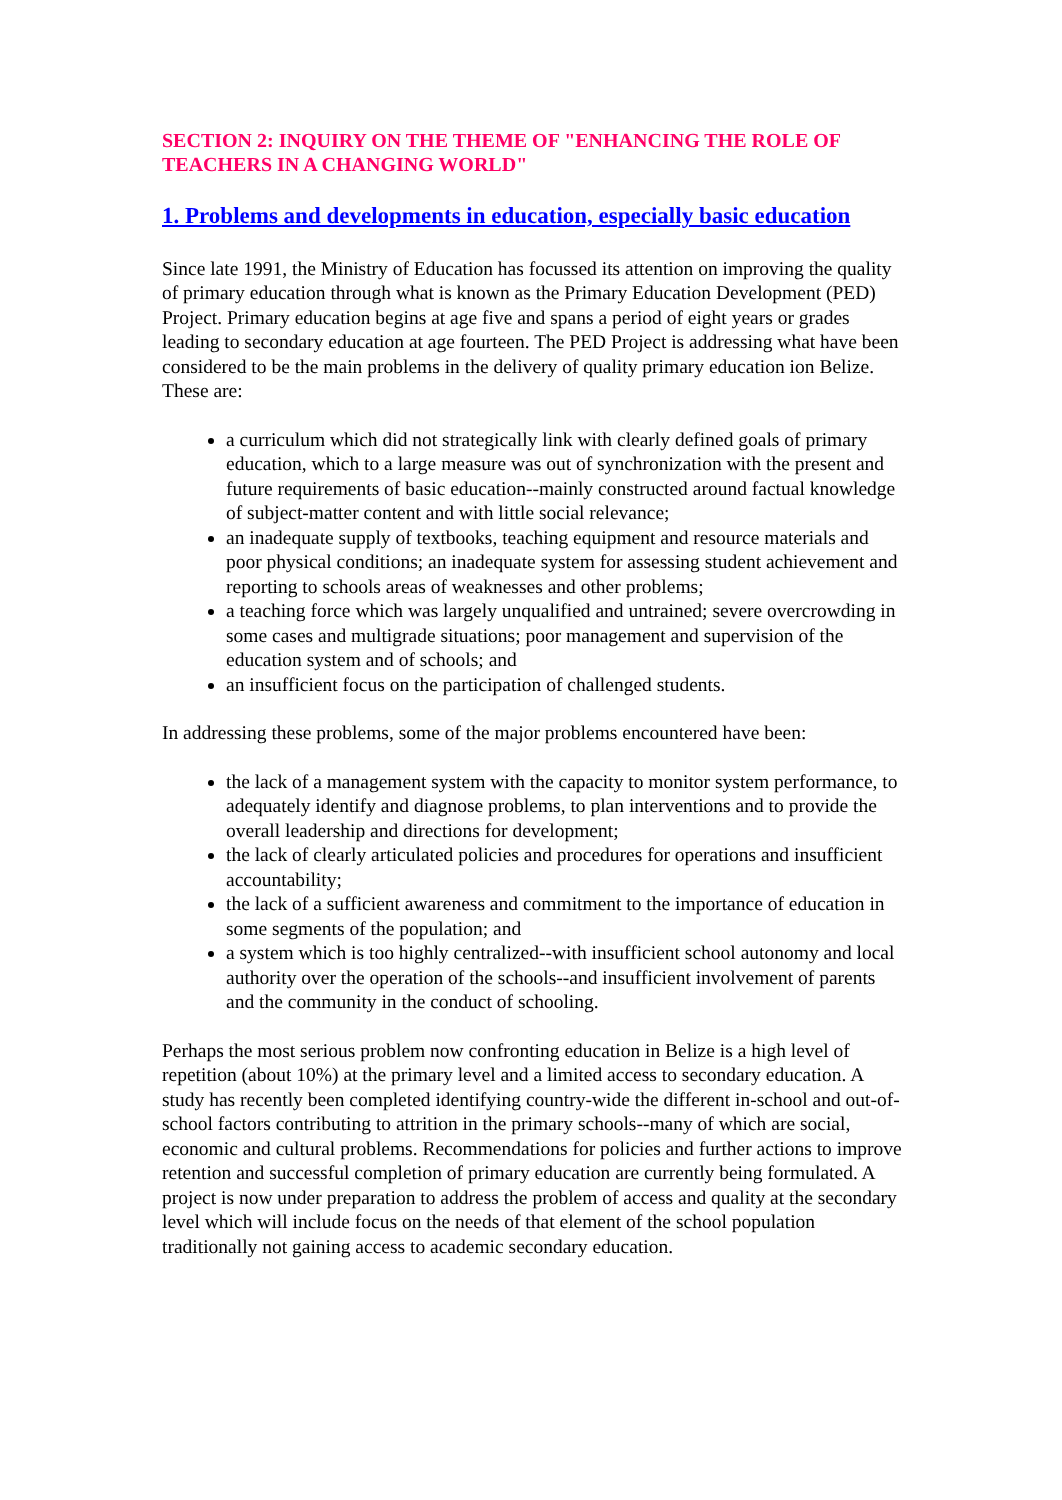SECTION 2: INQUIRY ON THE THEME OF "ENHANCING THE ROLE OF TEACHERS IN A CHANGING WORLD"
1. Problems and developments in education, especially basic education
Since late 1991, the Ministry of Education has focussed its attention on improving the quality of primary education through what is known as the Primary Education Development (PED) Project. Primary education begins at age five and spans a period of eight years or grades leading to secondary education at age fourteen. The PED Project is addressing what have been considered to be the main problems in the delivery of quality primary education ion Belize. These are:
a curriculum which did not strategically link with clearly defined goals of primary education, which to a large measure was out of synchronization with the present and future requirements of basic education--mainly constructed around factual knowledge of subject-matter content and with little social relevance;
an inadequate supply of textbooks, teaching equipment and resource materials and poor physical conditions; an inadequate system for assessing student achievement and reporting to schools areas of weaknesses and other problems;
a teaching force which was largely unqualified and untrained; severe overcrowding in some cases and multigrade situations; poor management and supervision of the education system and of schools; and
an insufficient focus on the participation of challenged students.
In addressing these problems, some of the major problems encountered have been:
the lack of a management system with the capacity to monitor system performance, to adequately identify and diagnose problems, to plan interventions and to provide the overall leadership and directions for development;
the lack of clearly articulated policies and procedures for operations and insufficient accountability;
the lack of a sufficient awareness and commitment to the importance of education in some segments of the population; and
a system which is too highly centralized--with insufficient school autonomy and local authority over the operation of the schools--and insufficient involvement of parents and the community in the conduct of schooling.
Perhaps the most serious problem now confronting education in Belize is a high level of repetition (about 10%) at the primary level and a limited access to secondary education. A study has recently been completed identifying country-wide the different in-school and out-of-school factors contributing to attrition in the primary schools--many of which are social, economic and cultural problems. Recommendations for policies and further actions to improve retention and successful completion of primary education are currently being formulated. A project is now under preparation to address the problem of access and quality at the secondary level which will include focus on the needs of that element of the school population traditionally not gaining access to academic secondary education.